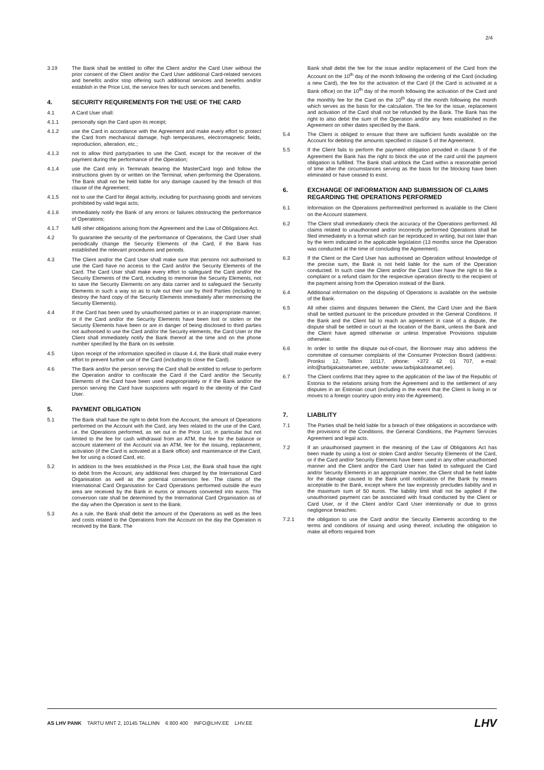2/4
3.19 The Bank shall be entitled to offer the Client and/or the Card User without the prior consent of the Client and/or the Card User additional Card-related services and benefits and/or stop offering such additional services and benefits and/or establish in the Price List, the service fees for such services and benefits.
4. SECURITY REQUIREMENTS FOR THE USE OF THE CARD
4.1 A Card User shall:
4.1.1 personally sign the Card upon its receipt;
4.1.2 use the Card in accordance with the Agreement and make every effort to protect the Card from mechanical damage, high temperatures, electromagnetic fields, reproduction, alteration, etc.;
4.1.3 not to allow third party/parties to use the Card, except for the receiver of the payment during the performance of the Operation;
4.1.4 use the Card only in Terminals bearing the MasterCard logo and follow the instructions given by or written on the Terminal, when performing the Operations. The Bank shall not be held liable for any damage caused by the breach of this clause of the Agreement;
4.1.5 not to use the Card for illegal activity, including for purchasing goods and services prohibited by valid legal acts;
4.1.6 immediately notify the Bank of any errors or failures obstructing the performance of Operations;
4.1.7 fulfil other obligations arising from the Agreement and the Law of Obligations Act.
4.2 To guarantee the security of the performance of Operations, the Card User shall periodically change the Security Elements of the Card, if the Bank has established the relevant procedures and periods.
4.3 The Client and/or the Card User shall make sure that persons not authorised to use the Card have no access to the Card and/or the Security Elements of the Card. The Card User shall make every effort to safeguard the Card and/or the Security Elements of the Card, including to memorise the Security Elements, not to save the Security Elements on any data carrier and to safeguard the Security Elements in such a way so as to rule out their use by third Parties (including to destroy the hard copy of the Security Elements immediately after memorising the Security Elements).
4.4 If the Card has been used by unauthorised parties or in an inappropriate manner, or if the Card and/or the Security Elements have been lost or stolen or the Security Elements have been or are in danger of being disclosed to third parties not authorised to use the Card and/or the Security elements, the Card User or the Client shall immediately notify the Bank thereof at the time and on the phone number specified by the Bank on its website.
4.5 Upon receipt of the information specified in clause 4.4, the Bank shall make every effort to prevent further use of the Card (including to close the Card).
4.6 The Bank and/or the person serving the Card shall be entitled to refuse to perform the Operation and/or to confiscate the Card if the Card and/or the Security Elements of the Card have been used inappropriately or if the Bank and/or the person serving the Card have suspicions with regard to the identity of the Card User.
5. PAYMENT OBLIGATION
5.1 The Bank shall have the right to debit from the Account, the amount of Operations performed on the Account with the Card, any fees related to the use of the Card, i.e. the Operations performed, as set out in the Price List, in particular but not limited to the fee for cash withdrawal from an ATM, the fee for the balance or account statement of the Account via an ATM, fee for the issuing, replacement, activation (if the Card is activated at a Bank office) and maintenance of the Card, fee for using a closed Card, etc.
5.2 In addition to the fees established in the Price List, the Bank shall have the right to debit from the Account, any additional fees charged by the International Card Organisation as well as the potential conversion fee. The claims of the International Card Organisation for Card Operations performed outside the euro area are received by the Bank in euros or amounts converted into euros. The conversion rate shall be determined by the International Card Organisation as of the day when the Operation is sent to the Bank.
5.3 As a rule, the Bank shall debit the amount of the Operations as well as the fees and costs related to the Operations from the Account on the day the Operation is received by the Bank. The
Bank shall debit the fee for the issue and/or replacement of the Card from the Account on the 10<sup>th</sup> day of the month following the ordering of the Card (including a new Card), the fee for the activation of the Card (if the Card is activated at a Bank office) on the 10<sup>th</sup> day of the month following the activation of the Card and the monthly fee for the Card on the 10<sup>th</sup> day of the month following the month which serves as the basis for the calculation. The fee for the issue, replacement and activation of the Card shall not be refunded by the Bank. The Bank has the right to also debit the sum of the Operation and/or any fees established in the Agreement on other dates specified by the Bank.
5.4 The Client is obliged to ensure that there are sufficient funds available on the Account for debiting the amounts specified in clause 5 of the Agreement.
5.5 If the Client fails to perform the payment obligation provided in clause 5 of the Agreement the Bank has the right to block the use of the card until the payment obligation is fulfilled. The Bank shall unblock the Card within a reasonable period of time after the circumstances serving as the basis for the blocking have been eliminated or have ceased to exist.
6. EXCHANGE OF INFORMATION AND SUBMISSION OF CLAIMS REGARDING THE OPERATIONS PERFORMED
6.1 Information on the Operations performed/not performed is available to the Client on the Account statement.
6.2 The Client shall immediately check the accuracy of the Operations performed. All claims related to unauthorised and/or incorrectly performed Operations shall be filed immediately in a format which can be reproduced in writing, but not later than by the term indicated in the applicable legislation (13 months since the Operation was conducted at the time of concluding the Agreement).
6.3 If the Client or the Card User has authorised an Operation without knowledge of the precise sum, the Bank is not held liable for the sum of the Operation conducted. In such case the Client and/or the Card User have the right to file a complaint or a refund claim for the respective operation directly to the recipient of the payment arising from the Operation instead of the Bank.
6.4 Additional information on the disputing of Operations is available on the website of the Bank.
6.5 All other claims and disputes between the Client, the Card User and the Bank shall be settled pursuant to the procedure provided in the General Conditions. If the Bank and the Client fail to reach an agreement in case of a dispute, the dispute shall be settled in court at the location of the Bank, unless the Bank and the Client have agreed otherwise or unless Imperative Provisions stipulate otherwise.
6.6 In order to settle the dispute out-of-court, the Borrower may also address the committee of consumer complaints of the Consumer Protection Board (address: Pronksi 12, Tallinn 10117, phone: +372 62 01 707, e-mail: info@tarbijakaitseamet.ee, website: www.tarbijakaitseamet.ee).
6.7 The Client confirms that they agree to the application of the law of the Republic of Estonia to the relations arising from the Agreement and to the settlement of any disputes in an Estonian court (including in the event that the Client is living in or moves to a foreign country upon entry into the Agreement).
7. LIABILITY
7.1 The Parties shall be held liable for a breach of their obligations in accordance with the provisions of the Conditions, the General Conditions, the Payment Services Agreement and legal acts.
7.2 If an unauthorised payment in the meaning of the Law of Obligations Act has been made by using a lost or stolen Card and/or Security Elements of the Card, or if the Card and/or Security Elements have been used in any other unauthorised manner and the Client and/or the Card User has failed to safeguard the Card and/or Security Elements in an appropriate manner, the Client shall be held liable for the damage caused to the Bank until notification of the Bank by means acceptable to the Bank, except where the law expressly precludes liability and in the maximum sum of 50 euros. The liability limit shall not be applied if the unauthorised payment can be associated with fraud conducted by the Client or Card User, or if the Client and/or Card User intentionally or due to gross negligence breaches:
7.2.1 the obligation to use the Card and/or the Security Elements according to the terms and conditions of issuing and using thereof, including the obligation to make all efforts required from
AS LHV PANK TARTU MNT 2, 10145 TALLINN 6 800 400 INFO@LHV.EE LHV.EE
LHV